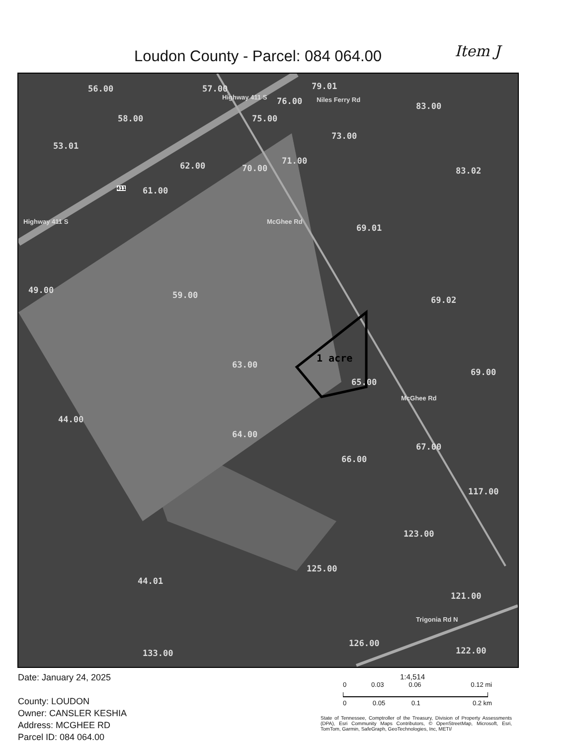Loudon County - Parcel: 084 064.00
Item J
56.00 57.00 79.01
76.00 83.00
58.00 75.00
73.00
53.01
71.00 62.00 70.00 83.02
61.00
69.01
49.00 59.00 69.02
69.00
63.00
65.00
44.00
64.00
67.00
66.00
117.00
123.00
125.00
44.01
121.00
126.00
122.00 133.00
Highway 411 S Niles Ferry Rd
Highway 411 S McGhee Rd
McGhee Rd
Trigonia Rd N
1 acre
411
Date: January 24, 2025
County: LOUDON
Owner: CANSLER KESHIA
Address: MCGHEE RD
Parcel ID: 084 064.00
1:4,514
0 0.03 0.06 0.12 mi
0 0.05 0.1 0.2 km
State of Tennessee, Comptroller of the Treasury, Division of Property Assessments (DPA), Esri Community Maps Contributors, © OpenStreetMap, Microsoft, Esri, TomTom, Garmin, SafeGraph, GeoTechnologies, Inc, METI/